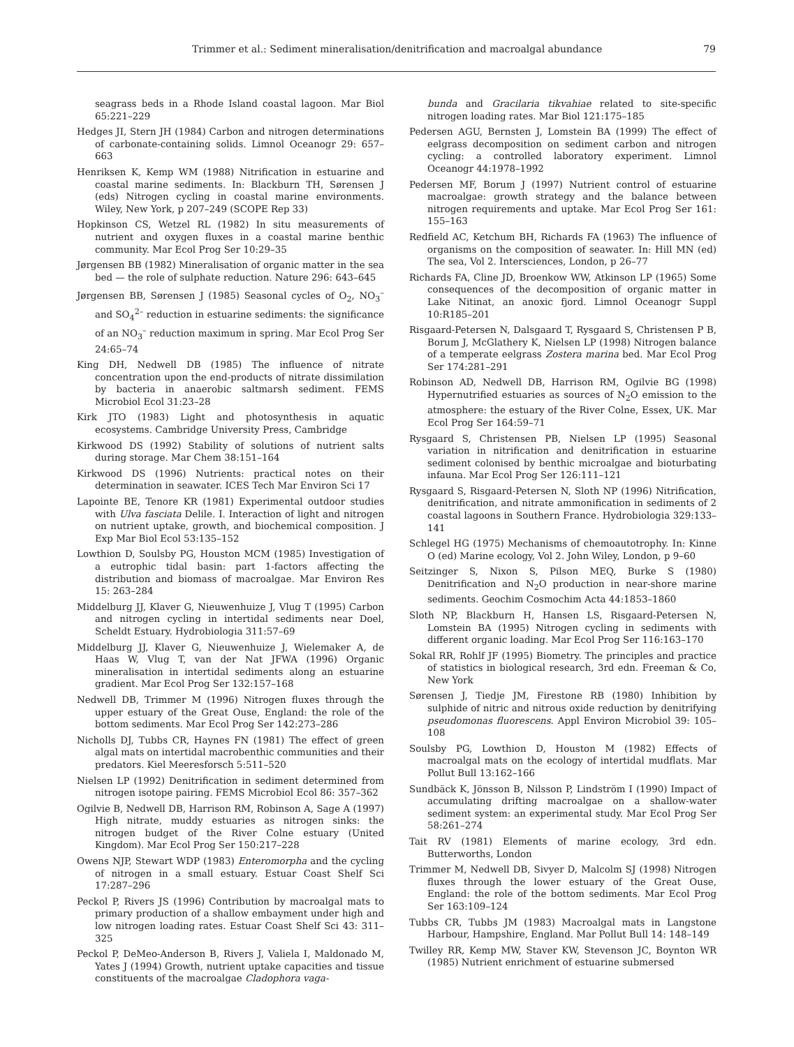Trimmer et al.: Sediment mineralisation/denitrification and macroalgal abundance 79
seagrass beds in a Rhode Island coastal lagoon. Mar Biol 65:221–229
Hedges JI, Stern JH (1984) Carbon and nitrogen determinations of carbonate-containing solids. Limnol Oceanogr 29: 657–663
Henriksen K, Kemp WM (1988) Nitrification in estuarine and coastal marine sediments. In: Blackburn TH, Sørensen J (eds) Nitrogen cycling in coastal marine environments. Wiley, New York, p 207–249 (SCOPE Rep 33)
Hopkinson CS, Wetzel RL (1982) In situ measurements of nutrient and oxygen fluxes in a coastal marine benthic community. Mar Ecol Prog Ser 10:29–35
Jørgensen BB (1982) Mineralisation of organic matter in the sea bed — the role of sulphate reduction. Nature 296: 643–645
Jørgensen BB, Sørensen J (1985) Seasonal cycles of O<sub>2</sub>, NO<sub>3</sub><sup>–</sup> and SO<sub>4</sub><sup>2–</sup> reduction in estuarine sediments: the significance of an NO<sub>3</sub><sup>–</sup> reduction maximum in spring. Mar Ecol Prog Ser 24:65–74
King DH, Nedwell DB (1985) The influence of nitrate concentration upon the end-products of nitrate dissimilation by bacteria in anaerobic saltmarsh sediment. FEMS Microbiol Ecol 31:23–28
Kirk JTO (1983) Light and photosynthesis in aquatic ecosystems. Cambridge University Press, Cambridge
Kirkwood DS (1992) Stability of solutions of nutrient salts during storage. Mar Chem 38:151–164
Kirkwood DS (1996) Nutrients: practical notes on their determination in seawater. ICES Tech Mar Environ Sci 17
Lapointe BE, Tenore KR (1981) Experimental outdoor studies with Ulva fasciata Delile. I. Interaction of light and nitrogen on nutrient uptake, growth, and biochemical composition. J Exp Mar Biol Ecol 53:135–152
Lowthion D, Soulsby PG, Houston MCM (1985) Investigation of a eutrophic tidal basin: part 1-factors affecting the distribution and biomass of macroalgae. Mar Environ Res 15: 263–284
Middelburg JJ, Klaver G, Nieuwenhuize J, Vlug T (1995) Carbon and nitrogen cycling in intertidal sediments near Doel, Scheldt Estuary. Hydrobiologia 311:57–69
Middelburg JJ, Klaver G, Nieuwenhuize J, Wielemaker A, de Haas W, Vlug T, van der Nat JFWA (1996) Organic mineralisation in intertidal sediments along an estuarine gradient. Mar Ecol Prog Ser 132:157–168
Nedwell DB, Trimmer M (1996) Nitrogen fluxes through the upper estuary of the Great Ouse, England: the role of the bottom sediments. Mar Ecol Prog Ser 142:273–286
Nicholls DJ, Tubbs CR, Haynes FN (1981) The effect of green algal mats on intertidal macrobenthic communities and their predators. Kiel Meeresforsch 5:511–520
Nielsen LP (1992) Denitrification in sediment determined from nitrogen isotope pairing. FEMS Microbiol Ecol 86: 357–362
Ogilvie B, Nedwell DB, Harrison RM, Robinson A, Sage A (1997) High nitrate, muddy estuaries as nitrogen sinks: the nitrogen budget of the River Colne estuary (United Kingdom). Mar Ecol Prog Ser 150:217–228
Owens NJP, Stewart WDP (1983) Enteromorpha and the cycling of nitrogen in a small estuary. Estuar Coast Shelf Sci 17:287–296
Peckol P, Rivers JS (1996) Contribution by macroalgal mats to primary production of a shallow embayment under high and low nitrogen loading rates. Estuar Coast Shelf Sci 43: 311–325
Peckol P, DeMeo-Anderson B, Rivers J, Valiela I, Maldonado M, Yates J (1994) Growth, nutrient uptake capacities and tissue constituents of the macroalgae Cladophora vaga-
bunda and Gracilaria tikvahiae related to site-specific nitrogen loading rates. Mar Biol 121:175–185
Pedersen AGU, Bernsten J, Lomstein BA (1999) The effect of eelgrass decomposition on sediment carbon and nitrogen cycling: a controlled laboratory experiment. Limnol Oceanogr 44:1978–1992
Pedersen MF, Borum J (1997) Nutrient control of estuarine macroalgae: growth strategy and the balance between nitrogen requirements and uptake. Mar Ecol Prog Ser 161: 155–163
Redfield AC, Ketchum BH, Richards FA (1963) The influence of organisms on the composition of seawater. In: Hill MN (ed) The sea, Vol 2. Intersciences, London, p 26–77
Richards FA, Cline JD, Broenkow WW, Atkinson LP (1965) Some consequences of the decomposition of organic matter in Lake Nitinat, an anoxic fjord. Limnol Oceanogr Suppl 10:R185–201
Risgaard-Petersen N, Dalsgaard T, Rysgaard S, Christensen P B, Borum J, McGlathery K, Nielsen LP (1998) Nitrogen balance of a temperate eelgrass Zostera marina bed. Mar Ecol Prog Ser 174:281–291
Robinson AD, Nedwell DB, Harrison RM, Ogilvie BG (1998) Hypernutrified estuaries as sources of N<sub>2</sub>O emission to the atmosphere: the estuary of the River Colne, Essex, UK. Mar Ecol Prog Ser 164:59–71
Rysgaard S, Christensen PB, Nielsen LP (1995) Seasonal variation in nitrification and denitrification in estuarine sediment colonised by benthic microalgae and bioturbating infauna. Mar Ecol Prog Ser 126:111–121
Rysgaard S, Risgaard-Petersen N, Sloth NP (1996) Nitrification, denitrification, and nitrate ammonification in sediments of 2 coastal lagoons in Southern France. Hydrobiologia 329:133–141
Schlegel HG (1975) Mechanisms of chemoautotrophy. In: Kinne O (ed) Marine ecology, Vol 2. John Wiley, London, p 9–60
Seitzinger S, Nixon S, Pilson MEQ, Burke S (1980) Denitrification and N<sub>2</sub>O production in near-shore marine sediments. Geochim Cosmochim Acta 44:1853–1860
Sloth NP, Blackburn H, Hansen LS, Risgaard-Petersen N, Lomstein BA (1995) Nitrogen cycling in sediments with different organic loading. Mar Ecol Prog Ser 116:163–170
Sokal RR, Rohlf JF (1995) Biometry. The principles and practice of statistics in biological research, 3rd edn. Freeman & Co, New York
Sørensen J, Tiedje JM, Firestone RB (1980) Inhibition by sulphide of nitric and nitrous oxide reduction by denitrifying pseudomonas fluorescens. Appl Environ Microbiol 39: 105–108
Soulsby PG, Lowthion D, Houston M (1982) Effects of macroalgal mats on the ecology of intertidal mudflats. Mar Pollut Bull 13:162–166
Sundbäck K, Jönsson B, Nilsson P, Lindström I (1990) Impact of accumulating drifting macroalgae on a shallow-water sediment system: an experimental study. Mar Ecol Prog Ser 58:261–274
Tait RV (1981) Elements of marine ecology, 3rd edn. Butterworths, London
Trimmer M, Nedwell DB, Sivyer D, Malcolm SJ (1998) Nitrogen fluxes through the lower estuary of the Great Ouse, England: the role of the bottom sediments. Mar Ecol Prog Ser 163:109–124
Tubbs CR, Tubbs JM (1983) Macroalgal mats in Langstone Harbour, Hampshire, England. Mar Pollut Bull 14: 148–149
Twilley RR, Kemp MW, Staver KW, Stevenson JC, Boynton WR (1985) Nutrient enrichment of estuarine submersed